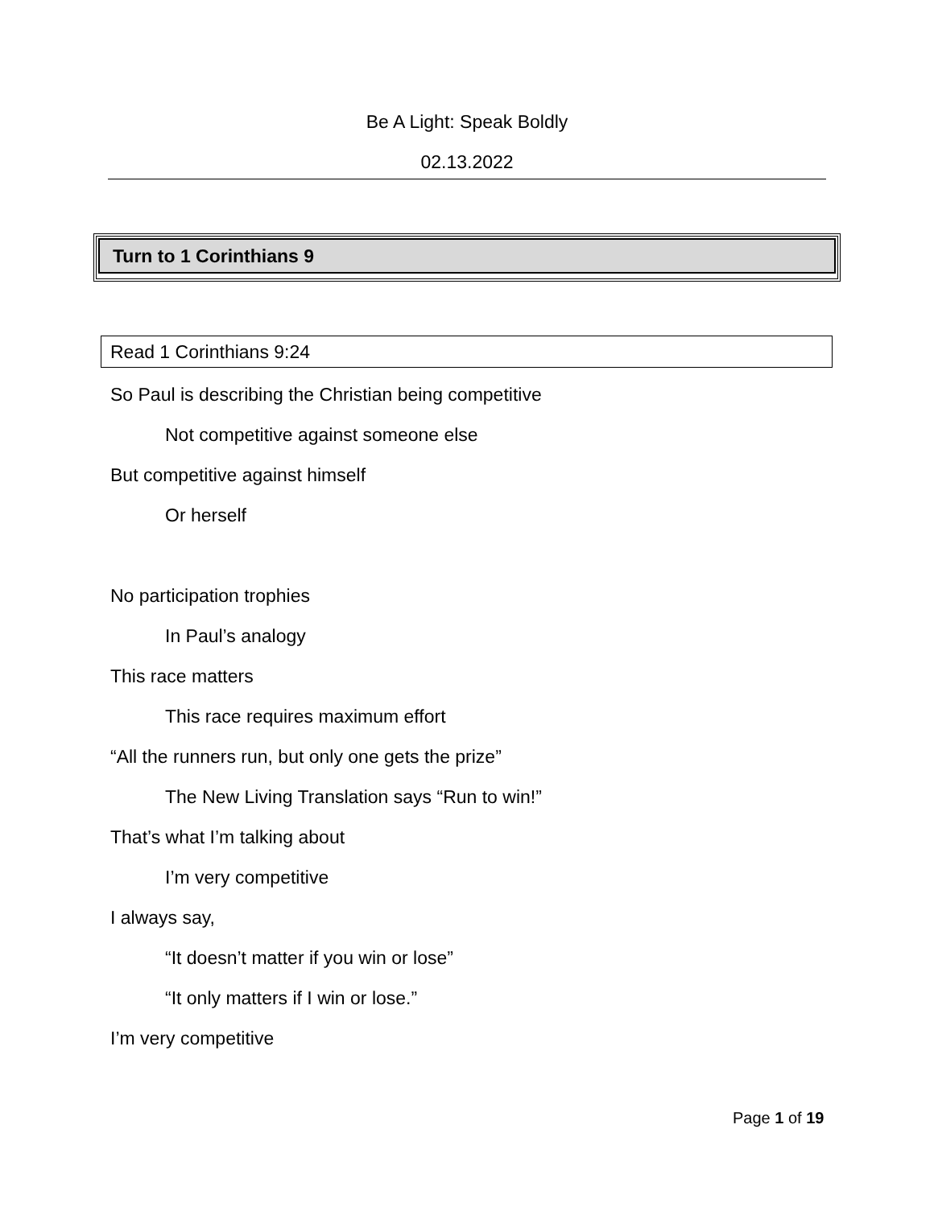Be A Light: Speak Boldly
02.13.2022
Turn to 1 Corinthians 9
Read 1 Corinthians 9:24
So Paul is describing the Christian being competitive
Not competitive against someone else
But competitive against himself
Or herself
No participation trophies
In Paul’s analogy
This race matters
This race requires maximum effort
“All the runners run, but only one gets the prize”
The New Living Translation says “Run to win!”
That’s what I’m talking about
I’m very competitive
I always say,
“It doesn’t matter if you win or lose”
“It only matters if I win or lose.”
I’m very competitive
Page 1 of 19